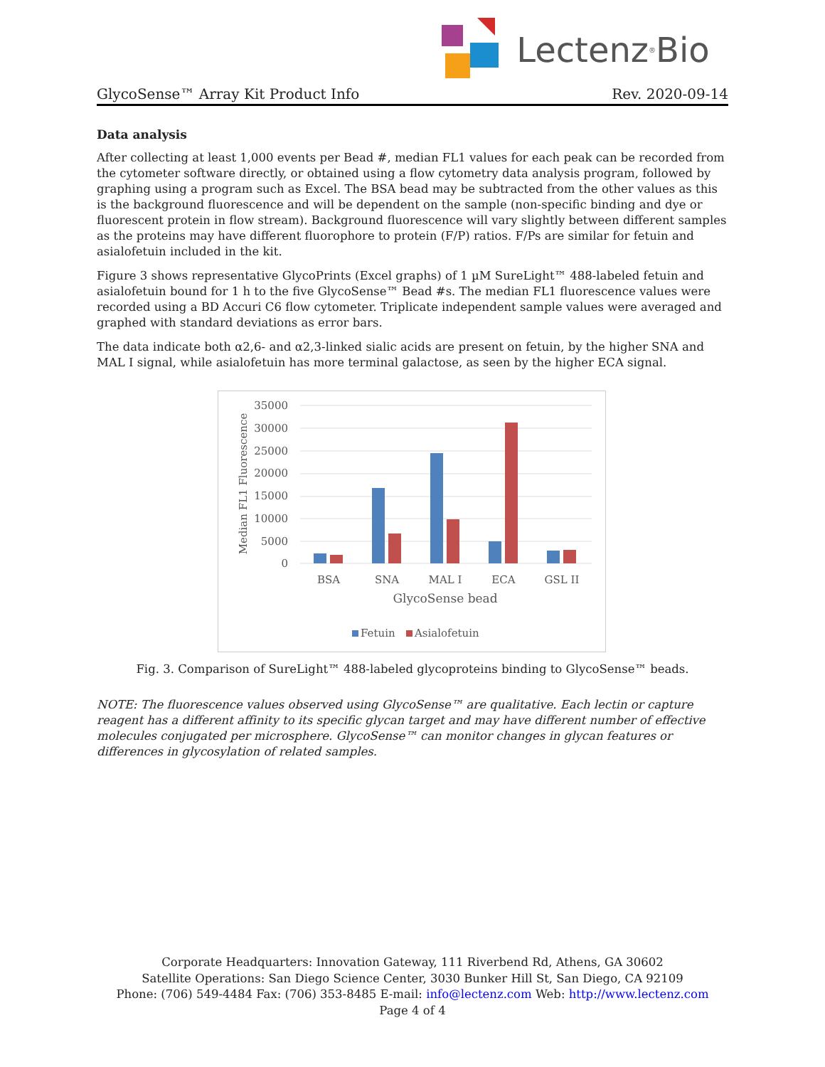Lectenz<sup>®</sup> Bio
GlycoSense™ Array Kit Product Info Rev. 2020-09-14
Data analysis
After collecting at least 1,000 events per Bead #, median FL1 values for each peak can be recorded from the cytometer software directly, or obtained using a flow cytometry data analysis program, followed by graphing using a program such as Excel. The BSA bead may be subtracted from the other values as this is the background fluorescence and will be dependent on the sample (non-specific binding and dye or fluorescent protein in flow stream). Background fluorescence will vary slightly between different samples as the proteins may have different fluorophore to protein (F/P) ratios. F/Ps are similar for fetuin and asialofetuin included in the kit.
Figure 3 shows representative GlycoPrints (Excel graphs) of 1 µM SureLight™ 488-labeled fetuin and asialofetuin bound for 1 h to the five GlycoSense™ Bead #s. The median FL1 fluorescence values were recorded using a BD Accuri C6 flow cytometer. Triplicate independent sample values were averaged and graphed with standard deviations as error bars.
The data indicate both α2,6- and α2,3-linked sialic acids are present on fetuin, by the higher SNA and MAL I signal, while asialofetuin has more terminal galactose, as seen by the higher ECA signal.
35000
30000
25000
20000
15000
10000
5000
0
Median FL1 Fluorescence
BSA
SNA
MAL I
ECA
GSL II
GlycoSense bead
Fetuin
Asialofetuin
Fig. 3. Comparison of SureLight™ 488-labeled glycoproteins binding to GlycoSense™ beads.
NOTE: The fluorescence values observed using GlycoSense™ are qualitative. Each lectin or capture reagent has a different affinity to its specific glycan target and may have different number of effective molecules conjugated per microsphere. GlycoSense™ can monitor changes in glycan features or differences in glycosylation of related samples.
Corporate Headquarters: Innovation Gateway, 111 Riverbend Rd, Athens, GA 30602
Satellite Operations: San Diego Science Center, 3030 Bunker Hill St, San Diego, CA 92109
Phone: (706) 549-4484 Fax: (706) 353-8485 E-mail: info@lectenz.com Web: http://www.lectenz.com
Page 4 of 4